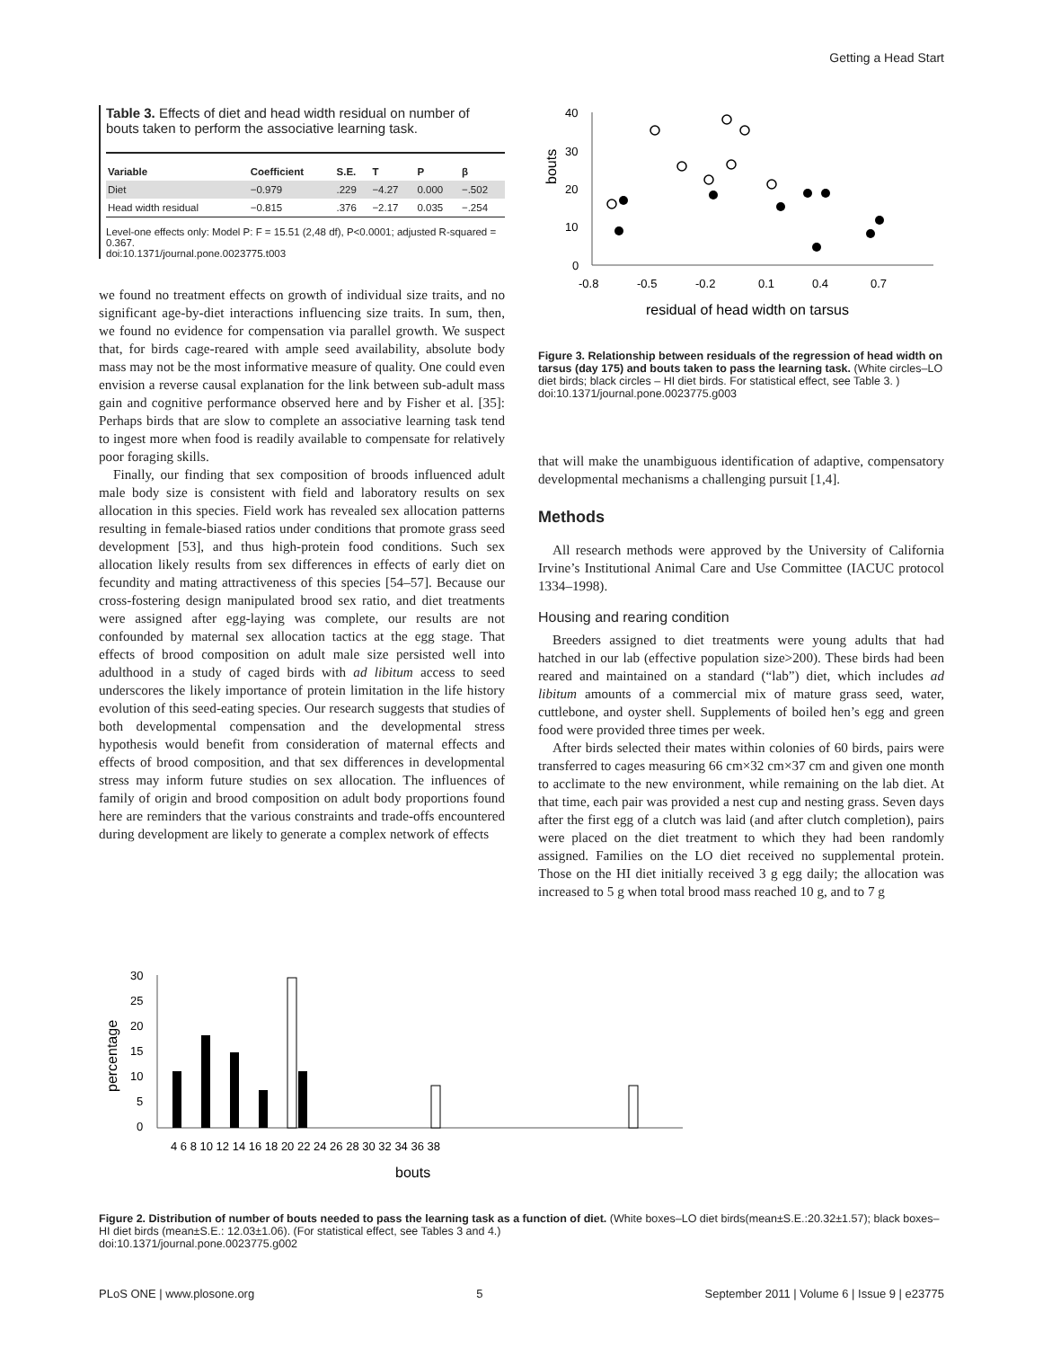Getting a Head Start
Table 3. Effects of diet and head width residual on number of bouts taken to perform the associative learning task.
| Variable | Coefficient | S.E. | T | P | β |
| --- | --- | --- | --- | --- | --- |
| Diet | −0.979 | .229 | −4.27 | 0.000 | −.502 |
| Head width residual | −0.815 | .376 | −2.17 | 0.035 | −.254 |
Level-one effects only: Model P: F = 15.51 (2,48 df), P<0.0001; adjusted R-squared = 0.367.
doi:10.1371/journal.pone.0023775.t003
we found no treatment effects on growth of individual size traits, and no significant age-by-diet interactions influencing size traits. In sum, then, we found no evidence for compensation via parallel growth. We suspect that, for birds cage-reared with ample seed availability, absolute body mass may not be the most informative measure of quality. One could even envision a reverse causal explanation for the link between sub-adult mass gain and cognitive performance observed here and by Fisher et al. [35]: Perhaps birds that are slow to complete an associative learning task tend to ingest more when food is readily available to compensate for relatively poor foraging skills.
Finally, our finding that sex composition of broods influenced adult male body size is consistent with field and laboratory results on sex allocation in this species. Field work has revealed sex allocation patterns resulting in female-biased ratios under conditions that promote grass seed development [53], and thus high-protein food conditions. Such sex allocation likely results from sex differences in effects of early diet on fecundity and mating attractiveness of this species [54–57]. Because our cross-fostering design manipulated brood sex ratio, and diet treatments were assigned after egg-laying was complete, our results are not confounded by maternal sex allocation tactics at the egg stage. That effects of brood composition on adult male size persisted well into adulthood in a study of caged birds with ad libitum access to seed underscores the likely importance of protein limitation in the life history evolution of this seed-eating species. Our research suggests that studies of both developmental compensation and the developmental stress hypothesis would benefit from consideration of maternal effects and effects of brood composition, and that sex differences in developmental stress may inform future studies on sex allocation. The influences of family of origin and brood composition on adult body proportions found here are reminders that the various constraints and trade-offs encountered during development are likely to generate a complex network of effects
bouts
40
30
20
10
0
-0.8
-0.5
-0.2
0.1
0.4
0.7
residual of head width on tarsus
Figure 3. Relationship between residuals of the regression of head width on tarsus (day 175) and bouts taken to pass the learning task. (White circles–LO diet birds; black circles – HI diet birds. For statistical effect, see Table 3. )
doi:10.1371/journal.pone.0023775.g003
that will make the unambiguous identification of adaptive, compensatory developmental mechanisms a challenging pursuit [1,4].
Methods
All research methods were approved by the University of California Irvine’s Institutional Animal Care and Use Committee (IACUC protocol 1334–1998).
Housing and rearing condition
Breeders assigned to diet treatments were young adults that had hatched in our lab (effective population size>200). These birds had been reared and maintained on a standard (“lab”) diet, which includes ad libitum amounts of a commercial mix of mature grass seed, water, cuttlebone, and oyster shell. Supplements of boiled hen’s egg and green food were provided three times per week.
After birds selected their mates within colonies of 60 birds, pairs were transferred to cages measuring 66 cm×32 cm×37 cm and given one month to acclimate to the new environment, while remaining on the lab diet. At that time, each pair was provided a nest cup and nesting grass. Seven days after the first egg of a clutch was laid (and after clutch completion), pairs were placed on the diet treatment to which they had been randomly assigned. Families on the LO diet received no supplemental protein. Those on the HI diet initially received 3 g egg daily; the allocation was increased to 5 g when total brood mass reached 10 g, and to 7 g
percentage
30
25
20
15
10
5
0
4 6 8 10 12 14 16 18 20 22 24 26 28 30 32 34 36 38
bouts
Figure 2. Distribution of number of bouts needed to pass the learning task as a function of diet. (White boxes–LO diet birds(mean±S.E.:20.32±1.57); black boxes–HI diet birds (mean±S.E.: 12.03±1.06). (For statistical effect, see Tables 3 and 4.)
doi:10.1371/journal.pone.0023775.g002
PLoS ONE | www.plosone.org 5 September 2011 | Volume 6 | Issue 9 | e23775